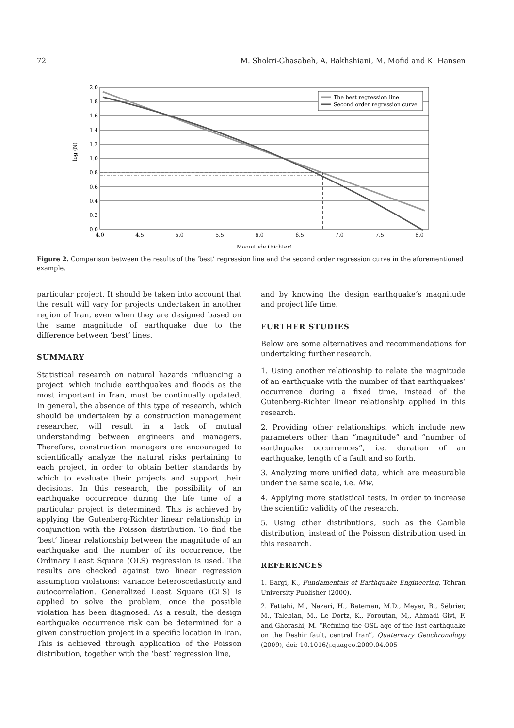72 M. Shokri-Ghasabeh, A. Bakhshiani, M. Mofid and K. Hansen
2.0
1.8
1.6
1.4
1.2
1.0
0.8
0.6
0.4
0.2
0.0
4.0
4.5
5.0
5.5
6.0
6.5
7.0
7.5
8.0
Magnitude (Richter)
log (N)
The best regression line
Second order regression curve
Figure 2. Comparison between the results of the ‘best’ regression line and the second order regression curve in the aforementioned example.
particular project. It should be taken into account that the result will vary for projects undertaken in another region of Iran, even when they are designed based on the same magnitude of earthquake due to the difference between ‘best’ lines.
SUMMARY
Statistical research on natural hazards influencing a project, which include earthquakes and floods as the most important in Iran, must be continually updated. In general, the absence of this type of research, which should be undertaken by a construction management researcher, will result in a lack of mutual understanding between engineers and managers. Therefore, construction managers are encouraged to scientifically analyze the natural risks pertaining to each project, in order to obtain better standards by which to evaluate their projects and support their decisions. In this research, the possibility of an earthquake occurrence during the life time of a particular project is determined. This is achieved by applying the Gutenberg-Richter linear relationship in conjunction with the Poisson distribution. To find the ‘best’ linear relationship between the magnitude of an earthquake and the number of its occurrence, the Ordinary Least Square (OLS) regression is used. The results are checked against two linear regression assumption violations: variance heteroscedasticity and autocorrelation. Generalized Least Square (GLS) is applied to solve the problem, once the possible violation has been diagnosed. As a result, the design earthquake occurrence risk can be determined for a given construction project in a specific location in Iran. This is achieved through application of the Poisson distribution, together with the ‘best’ regression line,
and by knowing the design earthquake’s magnitude and project life time.
FURTHER STUDIES
Below are some alternatives and recommendations for undertaking further research.
1. Using another relationship to relate the magnitude of an earthquake with the number of that earthquakes’ occurrence during a fixed time, instead of the Gutenberg-Richter linear relationship applied in this research.
2. Providing other relationships, which include new parameters other than “magnitude” and “number of earthquake occurrences”, i.e. duration of an earthquake, length of a fault and so forth.
3. Analyzing more unified data, which are measurable under the same scale, i.e. Mw.
4. Applying more statistical tests, in order to increase the scientific validity of the research.
5. Using other distributions, such as the Gamble distribution, instead of the Poisson distribution used in this research.
REFERENCES
1. Bargi, K., Fundamentals of Earthquake Engineering, Tehran University Publisher (2000).
2. Fattahi, M., Nazari, H., Bateman, M.D., Meyer, B., Sébrier, M., Talebian, M., Le Dortz, K., Foroutan, M,, Ahmadi Givi, F. and Ghorashi, M. “Refining the OSL age of the last earthquake on the Deshir fault, central Iran”, Quaternary Geochronology (2009), doi: 10.1016/j.quageo.2009.04.005